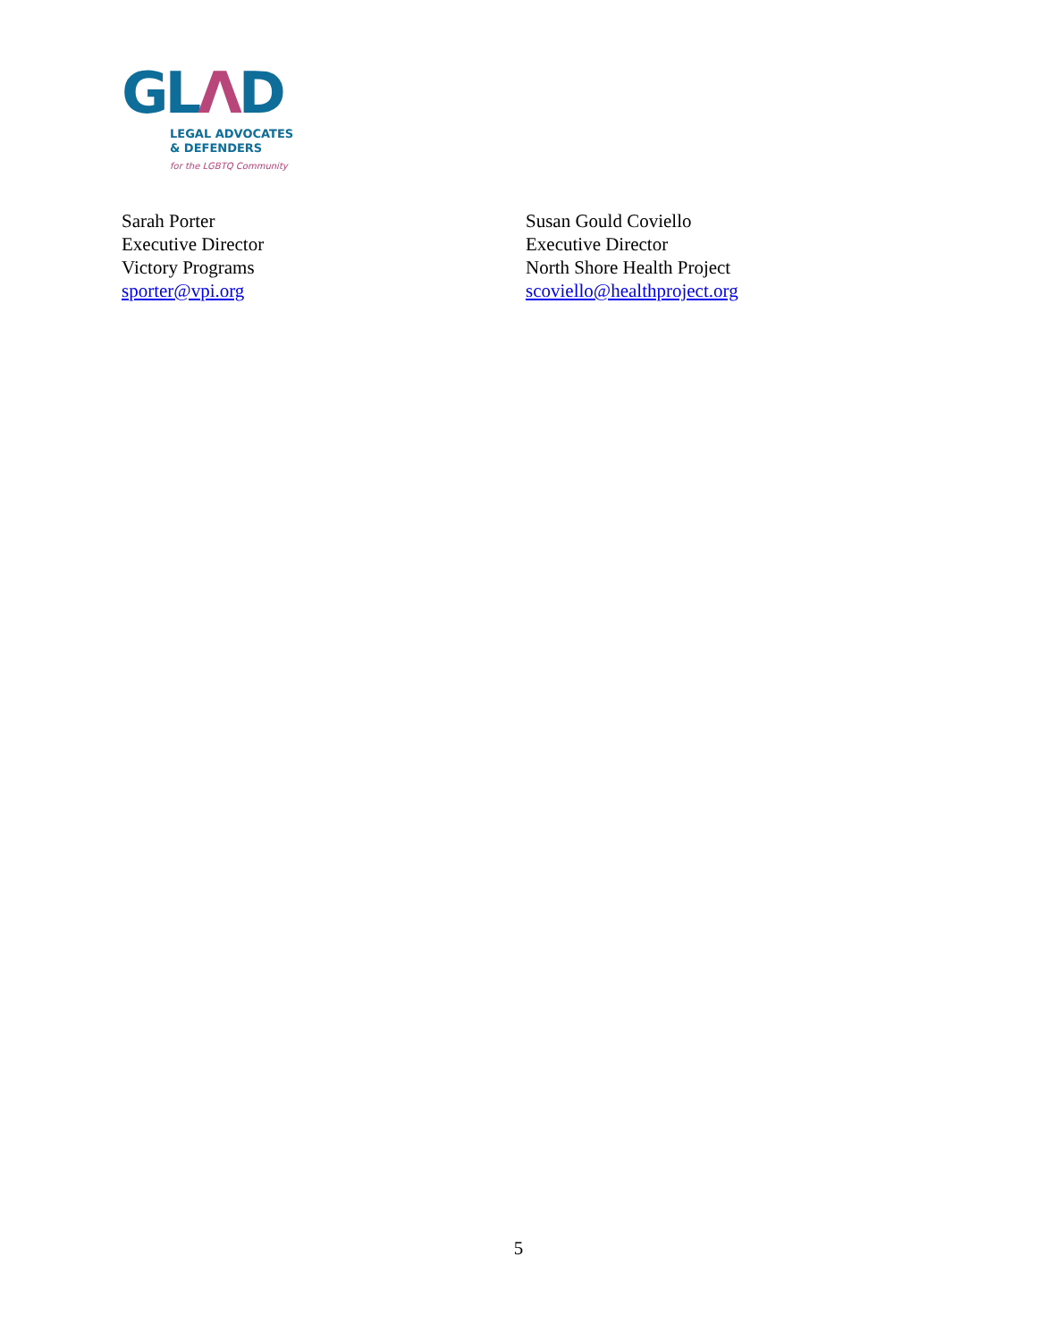GLΛD
LEGAL ADVOCATES
& DEFENDERS
for the LGBTQ Community
Sarah Porter
Executive Director
Victory Programs
sporter@vpi.org
Susan Gould Coviello
Executive Director
North Shore Health Project
scoviello@healthproject.org
5